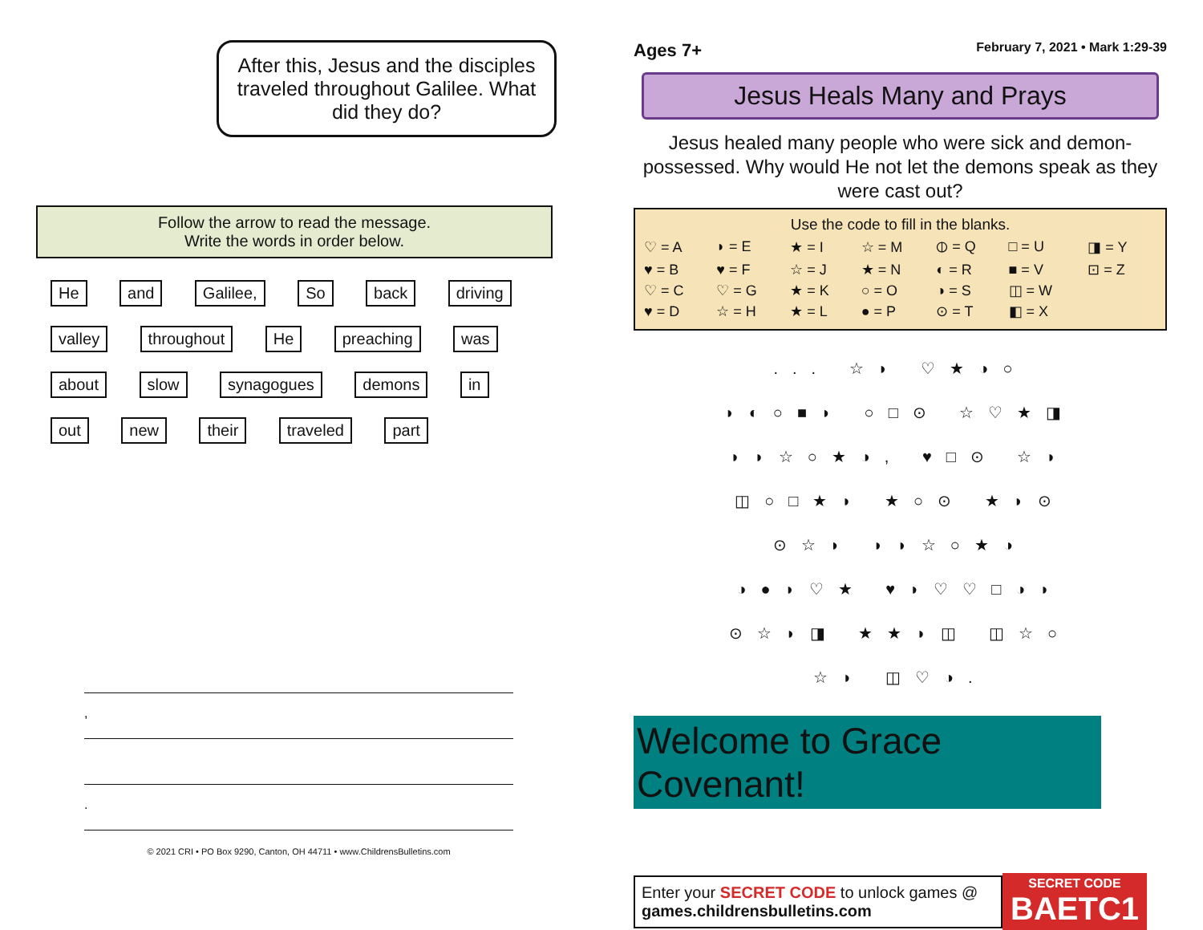After this, Jesus and the disciples traveled throughout Galilee. What did they do?
Follow the arrow to read the message.
Write the words in order below.
He and Galilee, So back driving valley throughout He preaching was about slow synagogues demons in out new their traveled part
,
.
© 2021 CRI • PO Box 9290, Canton, OH 44711 • www.ChildrensBulletins.com
Ages 7+ February 7, 2021 • Mark 1:29-39
Jesus Heals Many and Prays
Jesus healed many people who were sick and demon-possessed. Why would He not let the demons speak as they were cast out?
Use the code to fill in the blanks.
| ♡ = A | ◗ = E | ★ = I | ☆ = M | ⦶ = Q | □ = U | ◨ = Y |
| ♥ = B | ♥ = F | ☆ = J | ★ = N | ◐ = R | ■ = V | ⊡ = Z |
| ♡ = C | ♡ = G | ★ = K | ○ = O | ◑ = S | ◫ = W | |
| ♥ = D | ☆ = H | ★ = L | ● = P | ⊙ = T | ◧ = X | |
... ☆◗ ♡★◑○
◗◐○■◗ ○□⊙ ☆♡★◨
◗◗☆○★◑, ♥□⊙ ☆◗
◫○□★◗ ★○⊙ ★◗⊙
⊙☆◗ ◗◗☆○★◑
◑●◗♡★ ♥◗♡♡□◑◗
⊙☆◗◨ ★★◗◫ ◫☆○
☆◗ ◫♡◑.
Welcome to Grace Covenant!
Enter your SECRET CODE to unlock games @
games.childrensbulletins.com
SECRET CODE
BAETC1